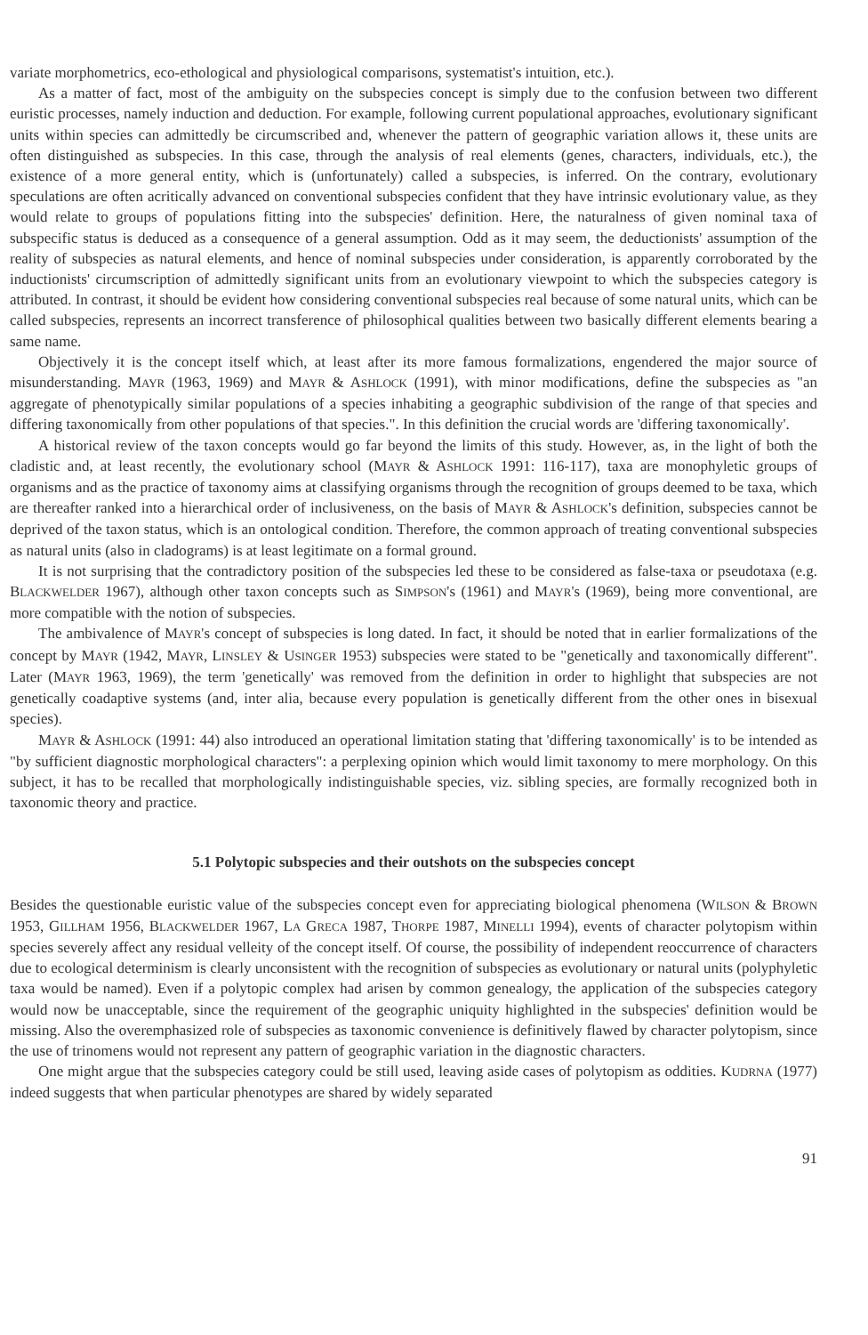variate morphometrics, eco-ethological and physiological comparisons, systematist's intuition, etc.).
As a matter of fact, most of the ambiguity on the subspecies concept is simply due to the confusion between two different euristic processes, namely induction and deduction. For example, following current populational approaches, evolutionary significant units within species can admittedly be circumscribed and, whenever the pattern of geographic variation allows it, these units are often distinguished as subspecies. In this case, through the analysis of real elements (genes, characters, individuals, etc.), the existence of a more general entity, which is (unfortunately) called a subspecies, is inferred. On the contrary, evolutionary speculations are often acritically advanced on conventional subspecies confident that they have intrinsic evolutionary value, as they would relate to groups of populations fitting into the subspecies' definition. Here, the naturalness of given nominal taxa of subspecific status is deduced as a consequence of a general assumption. Odd as it may seem, the deductionists' assumption of the reality of subspecies as natural elements, and hence of nominal subspecies under consideration, is apparently corroborated by the inductionists' circumscription of admittedly significant units from an evolutionary viewpoint to which the subspecies category is attributed. In contrast, it should be evident how considering conventional subspecies real because of some natural units, which can be called subspecies, represents an incorrect transference of philosophical qualities between two basically different elements bearing a same name.
Objectively it is the concept itself which, at least after its more famous formalizations, engendered the major source of misunderstanding. MAYR (1963, 1969) and MAYR & ASHLOCK (1991), with minor modifications, define the subspecies as "an aggregate of phenotypically similar populations of a species inhabiting a geographic subdivision of the range of that species and differing taxonomically from other populations of that species.". In this definition the crucial words are 'differing taxonomically'.
A historical review of the taxon concepts would go far beyond the limits of this study. However, as, in the light of both the cladistic and, at least recently, the evolutionary school (MAYR & ASHLOCK 1991: 116-117), taxa are monophyletic groups of organisms and as the practice of taxonomy aims at classifying organisms through the recognition of groups deemed to be taxa, which are thereafter ranked into a hierarchical order of inclusiveness, on the basis of MAYR & ASHLOCK's definition, subspecies cannot be deprived of the taxon status, which is an ontological condition. Therefore, the common approach of treating conventional subspecies as natural units (also in cladograms) is at least legitimate on a formal ground.
It is not surprising that the contradictory position of the subspecies led these to be considered as false-taxa or pseudotaxa (e.g. BLACKWELDER 1967), although other taxon concepts such as SIMPSON's (1961) and MAYR's (1969), being more conventional, are more compatible with the notion of subspecies.
The ambivalence of MAYR's concept of subspecies is long dated. In fact, it should be noted that in earlier formalizations of the concept by MAYR (1942, MAYR, LINSLEY & USINGER 1953) subspecies were stated to be "genetically and taxonomically different". Later (MAYR 1963, 1969), the term 'genetically' was removed from the definition in order to highlight that subspecies are not genetically coadaptive systems (and, inter alia, because every population is genetically different from the other ones in bisexual species).
MAYR & ASHLOCK (1991: 44) also introduced an operational limitation stating that 'differing taxonomically' is to be intended as "by sufficient diagnostic morphological characters": a perplexing opinion which would limit taxonomy to mere morphology. On this subject, it has to be recalled that morphologically indistinguishable species, viz. sibling species, are formally recognized both in taxonomic theory and practice.
5.1 Polytopic subspecies and their outshots on the subspecies concept
Besides the questionable euristic value of the subspecies concept even for appreciating biological phenomena (WILSON & BROWN 1953, GILLHAM 1956, BLACKWELDER 1967, LA GRECA 1987, THORPE 1987, MINELLI 1994), events of character polytopism within species severely affect any residual velleity of the concept itself. Of course, the possibility of independent reoccurrence of characters due to ecological determinism is clearly unconsistent with the recognition of subspecies as evolutionary or natural units (polyphyletic taxa would be named). Even if a polytopic complex had arisen by common genealogy, the application of the subspecies category would now be unacceptable, since the requirement of the geographic uniquity highlighted in the subspecies' definition would be missing. Also the overemphasized role of subspecies as taxonomic convenience is definitively flawed by character polytopism, since the use of trinomens would not represent any pattern of geographic variation in the diagnostic characters.
One might argue that the subspecies category could be still used, leaving aside cases of polytopism as oddities. KUDRNA (1977) indeed suggests that when particular phenotypes are shared by widely separated
91